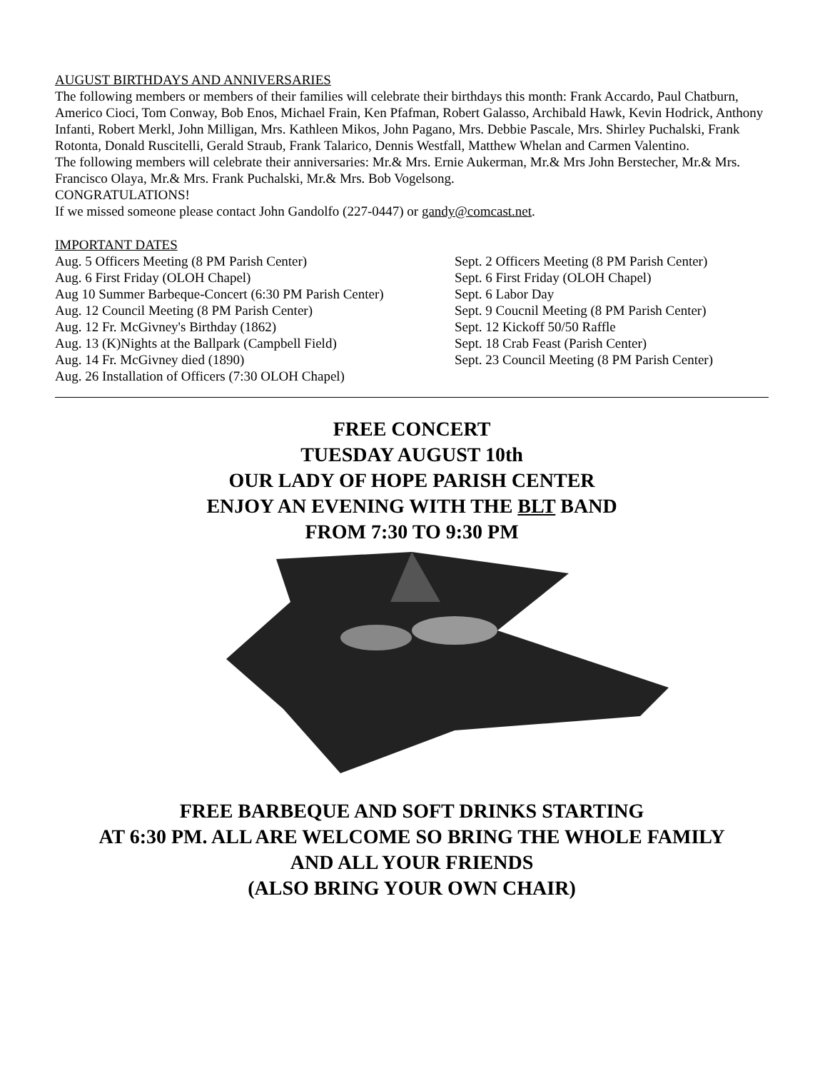AUGUST BIRTHDAYS AND ANNIVERSARIES
The following members or members of their families will celebrate their birthdays this month: Frank Accardo, Paul Chatburn, Americo Cioci, Tom Conway, Bob Enos, Michael Frain, Ken Pfafman, Robert Galasso, Archibald Hawk, Kevin Hodrick, Anthony Infanti, Robert Merkl, John Milligan, Mrs. Kathleen Mikos, John Pagano, Mrs. Debbie Pascale, Mrs. Shirley Puchalski, Frank Rotonta, Donald Ruscitelli, Gerald Straub, Frank Talarico, Dennis Westfall, Matthew Whelan and Carmen Valentino.
The following members will celebrate their anniversaries: Mr.& Mrs. Ernie Aukerman, Mr.& Mrs John Berstecher, Mr.& Mrs. Francisco Olaya, Mr.& Mrs. Frank Puchalski, Mr.& Mrs. Bob Vogelsong.
CONGRATULATIONS!
If we missed someone please contact John Gandolfo (227-0447) or gandy@comcast.net.
IMPORTANT DATES
Aug. 5 Officers Meeting (8 PM Parish Center)
Aug. 6 First Friday (OLOH Chapel)
Aug 10 Summer Barbeque-Concert (6:30 PM Parish Center)
Aug. 12 Council Meeting (8 PM Parish Center)
Aug. 12 Fr. McGivney's Birthday (1862)
Aug. 13 (K)Nights at the Ballpark (Campbell Field)
Aug. 14 Fr. McGivney died (1890)
Aug. 26 Installation of Officers (7:30 OLOH Chapel)
Sept. 2 Officers Meeting (8 PM Parish Center)
Sept. 6 First Friday (OLOH Chapel)
Sept. 6 Labor Day
Sept. 9 Coucnil Meeting (8 PM Parish Center)
Sept. 12 Kickoff 50/50 Raffle
Sept. 18 Crab Feast (Parish Center)
Sept. 23 Council Meeting (8 PM Parish Center)
FREE CONCERT
TUESDAY AUGUST 10th
OUR LADY OF HOPE PARISH CENTER
ENJOY AN EVENING WITH THE BLT BAND
FROM 7:30 TO 9:30 PM
FREE BARBEQUE AND SOFT DRINKS STARTING
AT 6:30 PM. ALL ARE WELCOME SO BRING THE WHOLE FAMILY
AND ALL YOUR FRIENDS
(ALSO BRING YOUR OWN CHAIR)